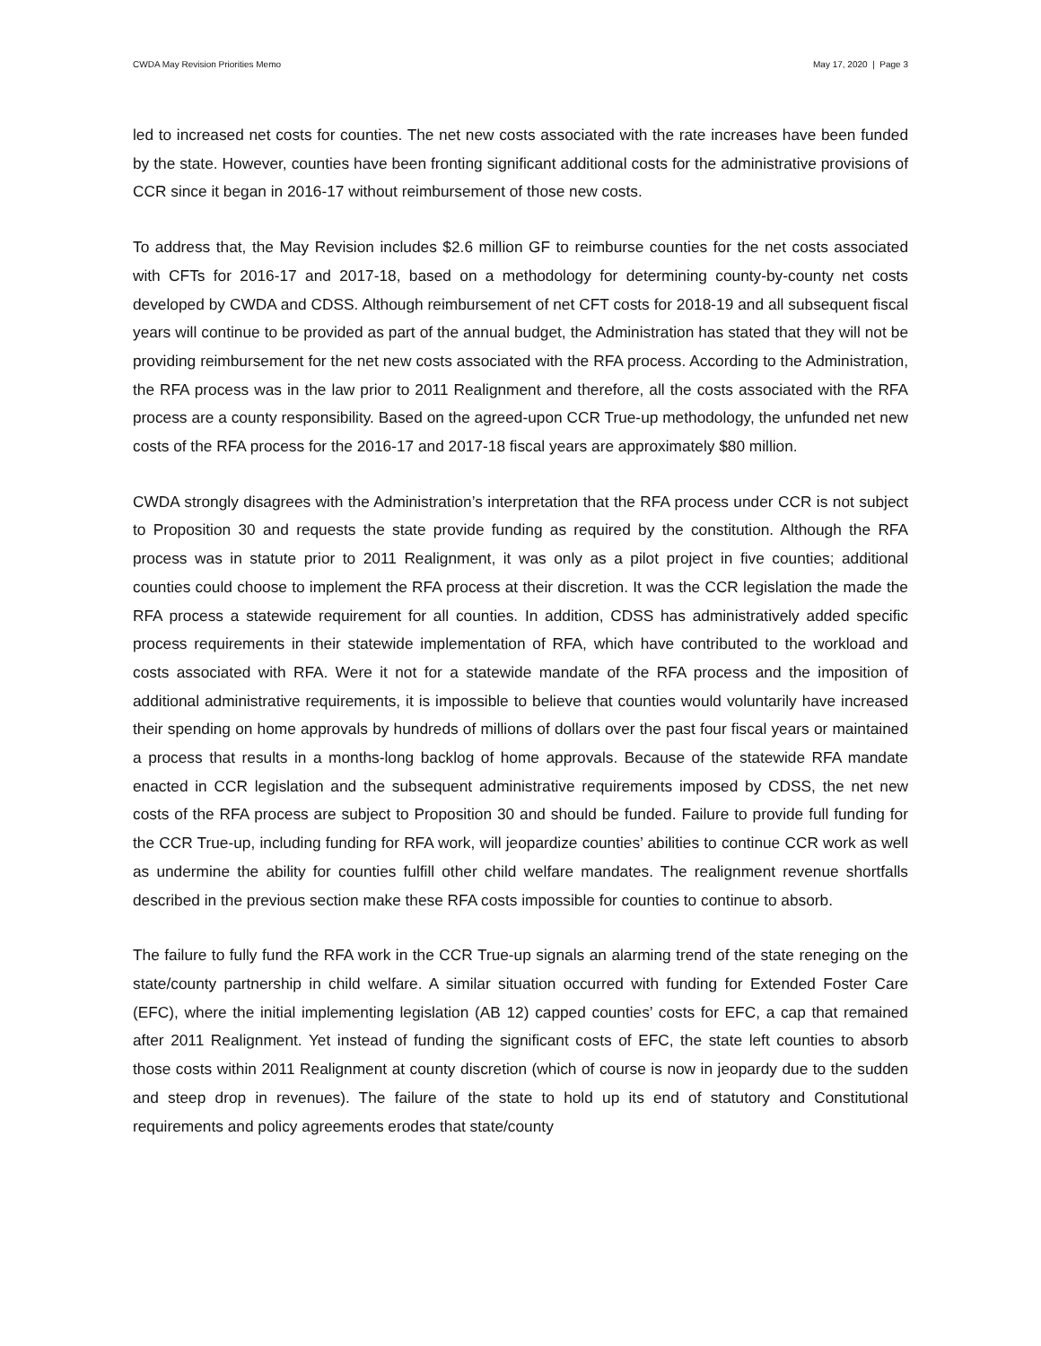CWDA May Revision Priorities Memo May 17, 2020 | Page 3
led to increased net costs for counties. The net new costs associated with the rate increases have been funded by the state. However, counties have been fronting significant additional costs for the administrative provisions of CCR since it began in 2016-17 without reimbursement of those new costs.
To address that, the May Revision includes $2.6 million GF to reimburse counties for the net costs associated with CFTs for 2016-17 and 2017-18, based on a methodology for determining county-by-county net costs developed by CWDA and CDSS. Although reimbursement of net CFT costs for 2018-19 and all subsequent fiscal years will continue to be provided as part of the annual budget, the Administration has stated that they will not be providing reimbursement for the net new costs associated with the RFA process. According to the Administration, the RFA process was in the law prior to 2011 Realignment and therefore, all the costs associated with the RFA process are a county responsibility. Based on the agreed-upon CCR True-up methodology, the unfunded net new costs of the RFA process for the 2016-17 and 2017-18 fiscal years are approximately $80 million.
CWDA strongly disagrees with the Administration’s interpretation that the RFA process under CCR is not subject to Proposition 30 and requests the state provide funding as required by the constitution. Although the RFA process was in statute prior to 2011 Realignment, it was only as a pilot project in five counties; additional counties could choose to implement the RFA process at their discretion. It was the CCR legislation the made the RFA process a statewide requirement for all counties. In addition, CDSS has administratively added specific process requirements in their statewide implementation of RFA, which have contributed to the workload and costs associated with RFA. Were it not for a statewide mandate of the RFA process and the imposition of additional administrative requirements, it is impossible to believe that counties would voluntarily have increased their spending on home approvals by hundreds of millions of dollars over the past four fiscal years or maintained a process that results in a months-long backlog of home approvals. Because of the statewide RFA mandate enacted in CCR legislation and the subsequent administrative requirements imposed by CDSS, the net new costs of the RFA process are subject to Proposition 30 and should be funded. Failure to provide full funding for the CCR True-up, including funding for RFA work, will jeopardize counties’ abilities to continue CCR work as well as undermine the ability for counties fulfill other child welfare mandates. The realignment revenue shortfalls described in the previous section make these RFA costs impossible for counties to continue to absorb.
The failure to fully fund the RFA work in the CCR True-up signals an alarming trend of the state reneging on the state/county partnership in child welfare. A similar situation occurred with funding for Extended Foster Care (EFC), where the initial implementing legislation (AB 12) capped counties’ costs for EFC, a cap that remained after 2011 Realignment. Yet instead of funding the significant costs of EFC, the state left counties to absorb those costs within 2011 Realignment at county discretion (which of course is now in jeopardy due to the sudden and steep drop in revenues). The failure of the state to hold up its end of statutory and Constitutional requirements and policy agreements erodes that state/county